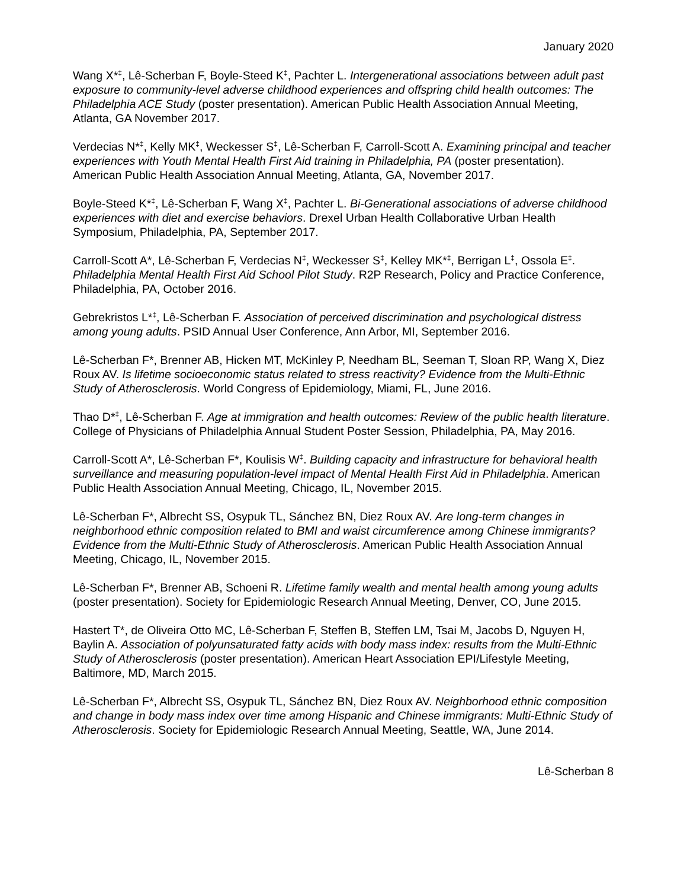January 2020
Wang X*<sup>‡</sup>, Lê-Scherban F, Boyle-Steed K<sup>‡</sup>, Pachter L. Intergenerational associations between adult past exposure to community-level adverse childhood experiences and offspring child health outcomes: The Philadelphia ACE Study (poster presentation). American Public Health Association Annual Meeting, Atlanta, GA November 2017.
Verdecias N*<sup>‡</sup>, Kelly MK<sup>‡</sup>, Weckesser S<sup>‡</sup>, Lê-Scherban F, Carroll-Scott A. Examining principal and teacher experiences with Youth Mental Health First Aid training in Philadelphia, PA (poster presentation). American Public Health Association Annual Meeting, Atlanta, GA, November 2017.
Boyle-Steed K*<sup>‡</sup>, Lê-Scherban F, Wang X<sup>‡</sup>, Pachter L. Bi-Generational associations of adverse childhood experiences with diet and exercise behaviors. Drexel Urban Health Collaborative Urban Health Symposium, Philadelphia, PA, September 2017.
Carroll-Scott A*, Lê-Scherban F, Verdecias N<sup>‡</sup>, Weckesser S<sup>‡</sup>, Kelley MK*<sup>‡</sup>, Berrigan L<sup>‡</sup>, Ossola E<sup>‡</sup>. Philadelphia Mental Health First Aid School Pilot Study. R2P Research, Policy and Practice Conference, Philadelphia, PA, October 2016.
Gebrekristos L*<sup>‡</sup>, Lê-Scherban F. Association of perceived discrimination and psychological distress among young adults. PSID Annual User Conference, Ann Arbor, MI, September 2016.
Lê-Scherban F*, Brenner AB, Hicken MT, McKinley P, Needham BL, Seeman T, Sloan RP, Wang X, Diez Roux AV. Is lifetime socioeconomic status related to stress reactivity? Evidence from the Multi-Ethnic Study of Atherosclerosis. World Congress of Epidemiology, Miami, FL, June 2016.
Thao D*<sup>‡</sup>, Lê-Scherban F. Age at immigration and health outcomes: Review of the public health literature. College of Physicians of Philadelphia Annual Student Poster Session, Philadelphia, PA, May 2016.
Carroll-Scott A*, Lê-Scherban F*, Koulisis W<sup>‡</sup>. Building capacity and infrastructure for behavioral health surveillance and measuring population-level impact of Mental Health First Aid in Philadelphia. American Public Health Association Annual Meeting, Chicago, IL, November 2015.
Lê-Scherban F*, Albrecht SS, Osypuk TL, Sánchez BN, Diez Roux AV. Are long-term changes in neighborhood ethnic composition related to BMI and waist circumference among Chinese immigrants? Evidence from the Multi-Ethnic Study of Atherosclerosis. American Public Health Association Annual Meeting, Chicago, IL, November 2015.
Lê-Scherban F*, Brenner AB, Schoeni R. Lifetime family wealth and mental health among young adults (poster presentation). Society for Epidemiologic Research Annual Meeting, Denver, CO, June 2015.
Hastert T*, de Oliveira Otto MC, Lê-Scherban F, Steffen B, Steffen LM, Tsai M, Jacobs D, Nguyen H, Baylin A. Association of polyunsaturated fatty acids with body mass index: results from the Multi-Ethnic Study of Atherosclerosis (poster presentation). American Heart Association EPI/Lifestyle Meeting, Baltimore, MD, March 2015.
Lê-Scherban F*, Albrecht SS, Osypuk TL, Sánchez BN, Diez Roux AV. Neighborhood ethnic composition and change in body mass index over time among Hispanic and Chinese immigrants: Multi-Ethnic Study of Atherosclerosis. Society for Epidemiologic Research Annual Meeting, Seattle, WA, June 2014.
Lê-Scherban 8